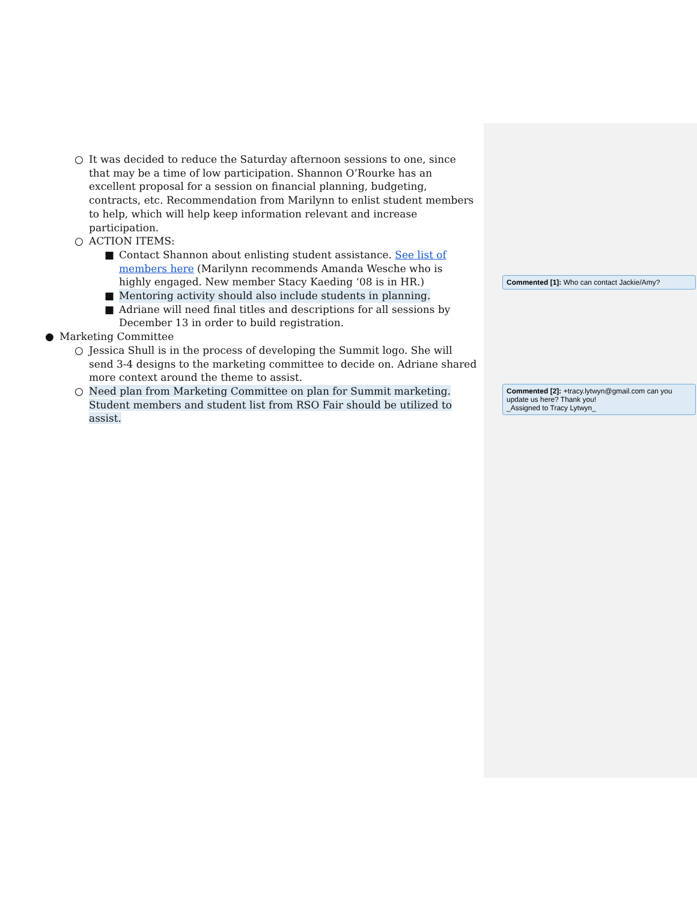○ It was decided to reduce the Saturday afternoon sessions to one, since that may be a time of low participation. Shannon O’Rourke has an excellent proposal for a session on financial planning, budgeting, contracts, etc. Recommendation from Marilynn to enlist student members to help, which will help keep information relevant and increase participation.
○ ACTION ITEMS:
■ Contact Shannon about enlisting student assistance. See list of members here (Marilynn recommends Amanda Wesche who is highly engaged. New member Stacy Kaeding ‘08 is in HR.)
■ Mentoring activity should also include students in planning.
■ Adriane will need final titles and descriptions for all sessions by December 13 in order to build registration.
● Marketing Committee
○ Jessica Shull is in the process of developing the Summit logo. She will send 3-4 designs to the marketing committee to decide on. Adriane shared more context around the theme to assist.
○ Need plan from Marketing Committee on plan for Summit marketing. Student members and student list from RSO Fair should be utilized to assist.
Commented [1]: Who can contact Jackie/Amy?
Commented [2]: +tracy.lytwyn@gmail.com can you update us here? Thank you!
_Assigned to Tracy Lytwyn_